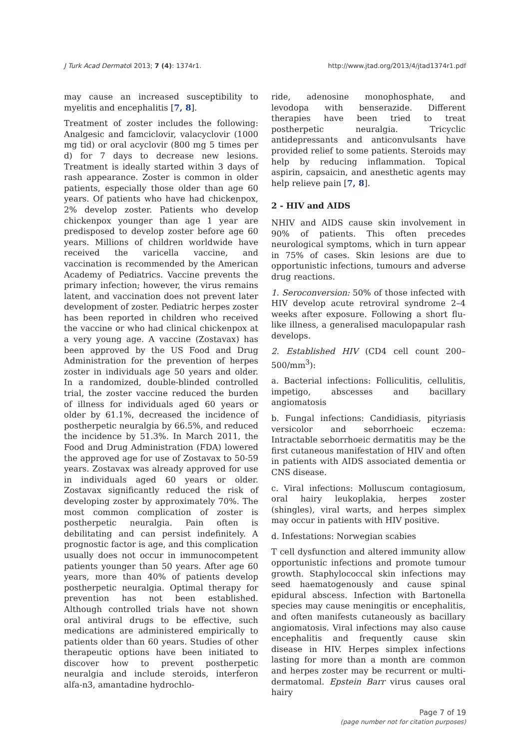J Turk Acad Dermatol 2013; 7 (4): 1374r1. http://www.jtad.org/2013/4/jtad1374r1.pdf
may cause an increased susceptibility to myelitis and encephalitis [7, 8].
Treatment of zoster includes the following: Analgesic and famciclovir, valacyclovir (1000 mg tid) or oral acyclovir (800 mg 5 times per d) for 7 days to decrease new lesions. Treatment is ideally started within 3 days of rash appearance. Zoster is common in older patients, especially those older than age 60 years. Of patients who have had chickenpox, 2% develop zoster. Patients who develop chickenpox younger than age 1 year are predisposed to develop zoster before age 60 years. Millions of children worldwide have received the varicella vaccine, and vaccination is recommended by the American Academy of Pediatrics. Vaccine prevents the primary infection; however, the virus remains latent, and vaccination does not prevent later development of zoster. Pediatric herpes zoster has been reported in children who received the vaccine or who had clinical chickenpox at a very young age. A vaccine (Zostavax) has been approved by the US Food and Drug Administration for the prevention of herpes zoster in individuals age 50 years and older. In a randomized, double-blinded controlled trial, the zoster vaccine reduced the burden of illness for individuals aged 60 years or older by 61.1%, decreased the incidence of postherpetic neuralgia by 66.5%, and reduced the incidence by 51.3%. In March 2011, the Food and Drug Administration (FDA) lowered the approved age for use of Zostavax to 50-59 years. Zostavax was already approved for use in individuals aged 60 years or older. Zostavax significantly reduced the risk of developing zoster by approximately 70%. The most common complication of zoster is postherpetic neuralgia. Pain often is debilitating and can persist indefinitely. A prognostic factor is age, and this complication usually does not occur in immunocompetent patients younger than 50 years. After age 60 years, more than 40% of patients develop postherpetic neuralgia. Optimal therapy for prevention has not been established. Although controlled trials have not shown oral antiviral drugs to be effective, such medications are administered empirically to patients older than 60 years. Studies of other therapeutic options have been initiated to discover how to prevent postherpetic neuralgia and include steroids, interferon alfa-n3, amantadine hydrochlo-
ride, adenosine monophosphate, and levodopa with benserazide. Different therapies have been tried to treat postherpetic neuralgia. Tricyclic antidepressants and anticonvulsants have provided relief to some patients. Steroids may help by reducing inflammation. Topical aspirin, capsaicin, and anesthetic agents may help relieve pain [7, 8].
2 - HIV and AIDS
NHIV and AIDS cause skin involvement in 90% of patients. This often precedes neurological symptoms, which in turn appear in 75% of cases. Skin lesions are due to opportunistic infections, tumours and adverse drug reactions.
1. Seroconversion: 50% of those infected with HIV develop acute retroviral syndrome 2–4 weeks after exposure. Following a short flu-like illness, a generalised maculopapular rash develops.
2. Established HIV (CD4 cell count 200–500/mm<sup>3</sup>):
a. Bacterial infections: Folliculitis, cellulitis, impetigo, abscesses and bacillary angiomatosis
b. Fungal infections: Candidiasis, pityriasis versicolor and seborrhoeic eczema: Intractable seborrhoeic dermatitis may be the first cutaneous manifestation of HIV and often in patients with AIDS associated dementia or CNS disease.
c. Viral infections: Molluscum contagiosum, oral hairy leukoplakia, herpes zoster (shingles), viral warts, and herpes simplex may occur in patients with HIV positive.
d. Infestations: Norwegian scabies
T cell dysfunction and altered immunity allow opportunistic infections and promote tumour growth. Staphylococcal skin infections may seed haematogenously and cause spinal epidural abscess. Infection with Bartonella species may cause meningitis or encephalitis, and often manifests cutaneously as bacillary angiomatosis. Viral infections may also cause encephalitis and frequently cause skin disease in HIV. Herpes simplex infections lasting for more than a month are common and herpes zoster may be recurrent or multi-dermatomal. Epstein Barr virus causes oral hairy
Page 7 of 19
(page number not for citation purposes)